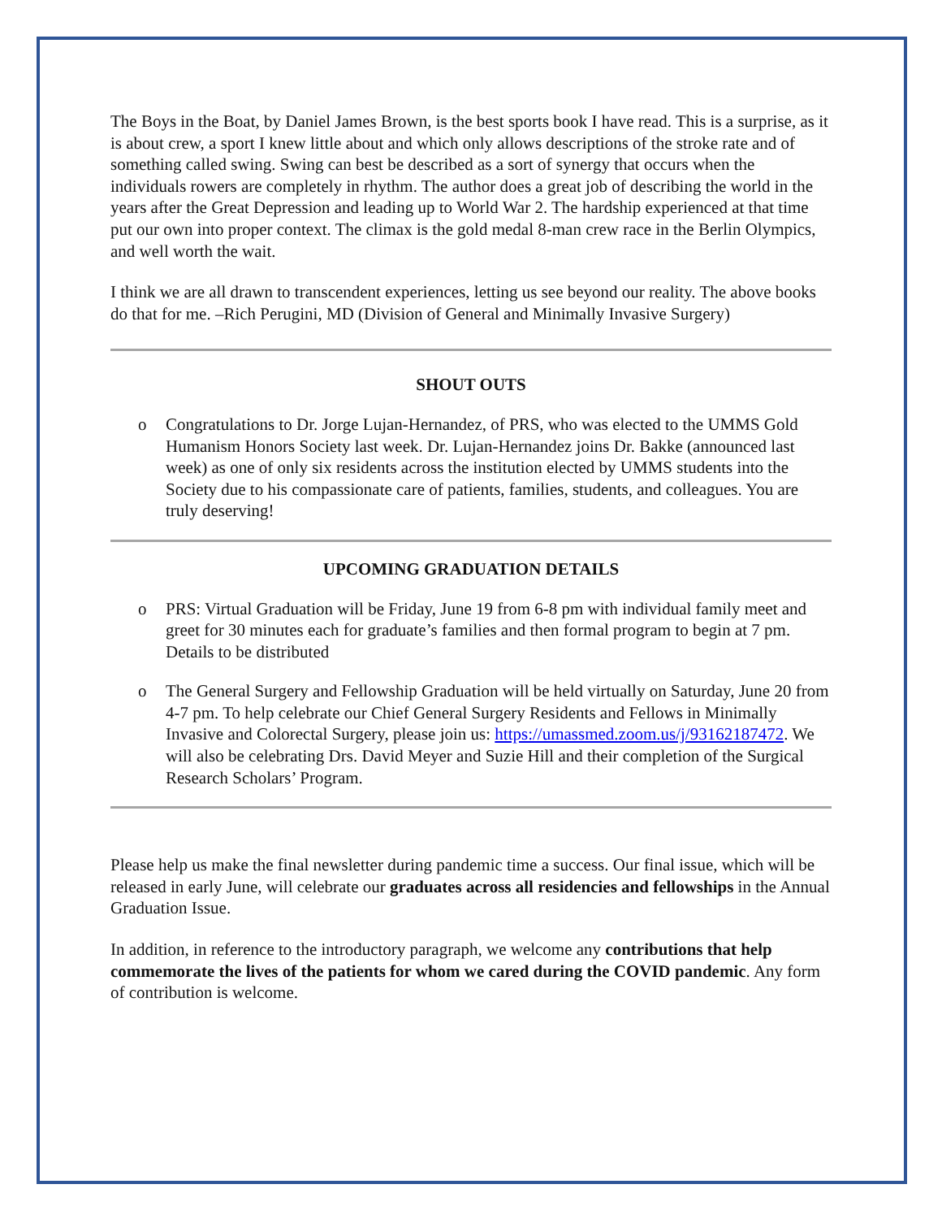The Boys in the Boat, by Daniel James Brown, is the best sports book I have read. This is a surprise, as it is about crew, a sport I knew little about and which only allows descriptions of the stroke rate and of something called swing. Swing can best be described as a sort of synergy that occurs when the individuals rowers are completely in rhythm. The author does a great job of describing the world in the years after the Great Depression and leading up to World War 2. The hardship experienced at that time put our own into proper context. The climax is the gold medal 8-man crew race in the Berlin Olympics, and well worth the wait.
I think we are all drawn to transcendent experiences, letting us see beyond our reality. The above books do that for me. –Rich Perugini, MD (Division of General and Minimally Invasive Surgery)
SHOUT OUTS
o Congratulations to Dr. Jorge Lujan-Hernandez, of PRS, who was elected to the UMMS Gold Humanism Honors Society last week. Dr. Lujan-Hernandez joins Dr. Bakke (announced last week) as one of only six residents across the institution elected by UMMS students into the Society due to his compassionate care of patients, families, students, and colleagues. You are truly deserving!
UPCOMING GRADUATION DETAILS
o PRS: Virtual Graduation will be Friday, June 19 from 6-8 pm with individual family meet and greet for 30 minutes each for graduate’s families and then formal program to begin at 7 pm. Details to be distributed
o The General Surgery and Fellowship Graduation will be held virtually on Saturday, June 20 from 4-7 pm. To help celebrate our Chief General Surgery Residents and Fellows in Minimally Invasive and Colorectal Surgery, please join us: https://umassmed.zoom.us/j/93162187472. We will also be celebrating Drs. David Meyer and Suzie Hill and their completion of the Surgical Research Scholars’ Program.
Please help us make the final newsletter during pandemic time a success. Our final issue, which will be released in early June, will celebrate our graduates across all residencies and fellowships in the Annual Graduation Issue.
In addition, in reference to the introductory paragraph, we welcome any contributions that help commemorate the lives of the patients for whom we cared during the COVID pandemic. Any form of contribution is welcome.